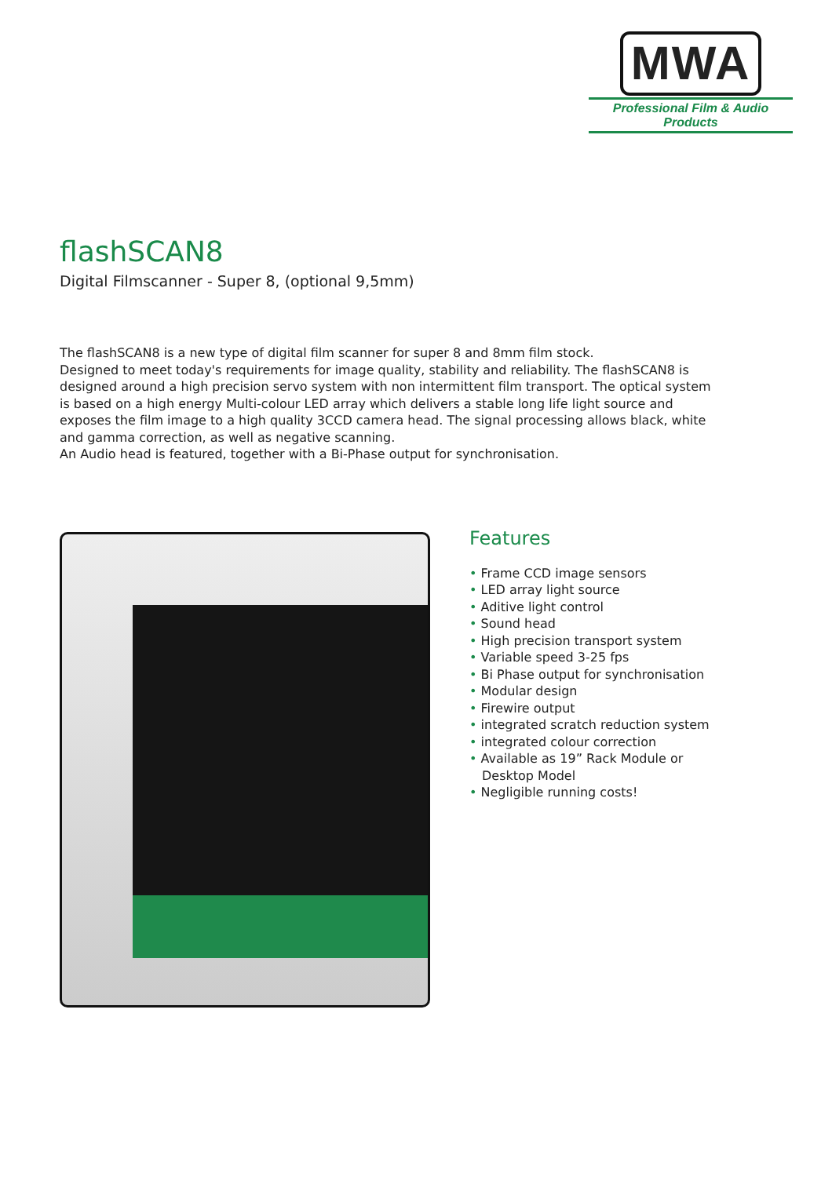MWA
Professional Film & Audio Products
flashSCAN8
Digital Filmscanner - Super 8, (optional 9,5mm)
The flashSCAN8 is a new type of digital film scanner for super 8 and 8mm film stock.
Designed to meet today's requirements for image quality, stability and reliability. The flashSCAN8 is designed around a high precision servo system with non intermittent film transport. The optical system is based on a high energy Multi-colour LED array which delivers a stable long life light source and exposes the film image to a high quality 3CCD camera head. The signal processing allows black, white and gamma correction, as well as negative scanning.
An Audio head is featured, together with a Bi-Phase output for synchronisation.
Features
• Frame CCD image sensors
• LED array light source
• Aditive light control
• Sound head
• High precision transport system
• Variable speed 3-25 fps
• Bi Phase output for synchronisation
• Modular design
• Firewire output
• integrated scratch reduction system
• integrated colour correction
• Available as 19” Rack Module or Desktop Model
• Negligible running costs!